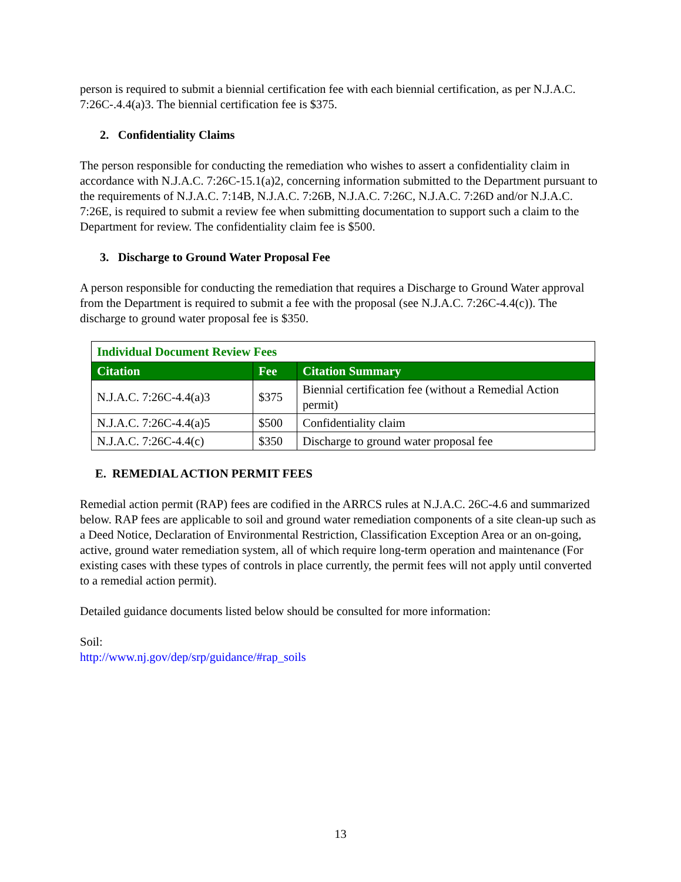person is required to submit a biennial certification fee with each biennial certification, as per N.J.A.C. 7:26C-.4.4(a)3. The biennial certification fee is $375.
2. Confidentiality Claims
The person responsible for conducting the remediation who wishes to assert a confidentiality claim in accordance with N.J.A.C. 7:26C-15.1(a)2, concerning information submitted to the Department pursuant to the requirements of N.J.A.C. 7:14B, N.J.A.C. 7:26B, N.J.A.C. 7:26C, N.J.A.C. 7:26D and/or N.J.A.C. 7:26E, is required to submit a review fee when submitting documentation to support such a claim to the Department for review. The confidentiality claim fee is $500.
3. Discharge to Ground Water Proposal Fee
A person responsible for conducting the remediation that requires a Discharge to Ground Water approval from the Department is required to submit a fee with the proposal (see N.J.A.C. 7:26C-4.4(c)). The discharge to ground water proposal fee is $350.
| Individual Document Review Fees | | |
| Citation | Fee | Citation Summary |
| N.J.A.C. 7:26C-4.4(a)3 | $375 | Biennial certification fee (without a Remedial Action permit) |
| N.J.A.C. 7:26C-4.4(a)5 | $500 | Confidentiality claim |
| N.J.A.C. 7:26C-4.4(c) | $350 | Discharge to ground water proposal fee |
E. REMEDIAL ACTION PERMIT FEES
Remedial action permit (RAP) fees are codified in the ARRCS rules at N.J.A.C. 26C-4.6 and summarized below. RAP fees are applicable to soil and ground water remediation components of a site clean-up such as a Deed Notice, Declaration of Environmental Restriction, Classification Exception Area or an on-going, active, ground water remediation system, all of which require long-term operation and maintenance (For existing cases with these types of controls in place currently, the permit fees will not apply until converted to a remedial action permit).
Detailed guidance documents listed below should be consulted for more information:
Soil:
http://www.nj.gov/dep/srp/guidance/#rap_soils
13